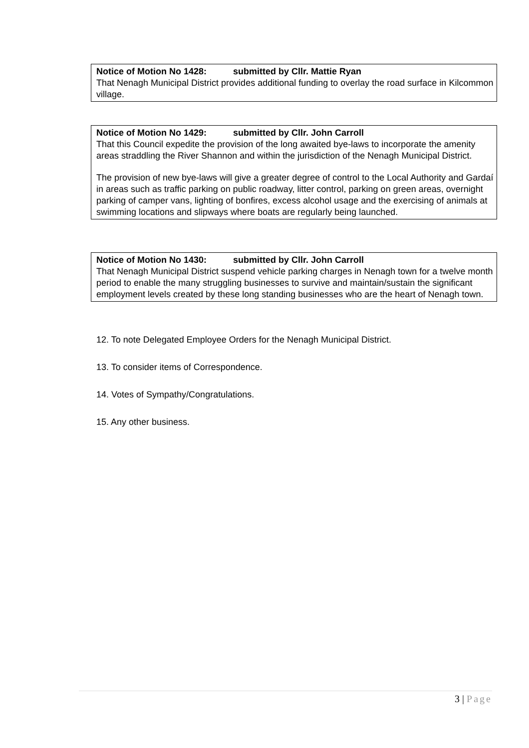Notice of Motion No 1428: submitted by Cllr. Mattie Ryan
That Nenagh Municipal District provides additional funding to overlay the road surface in Kilcommon village.
Notice of Motion No 1429: submitted by Cllr. John Carroll
That this Council expedite the provision of the long awaited bye-laws to incorporate the amenity areas straddling the River Shannon and within the jurisdiction of the Nenagh Municipal District.
The provision of new bye-laws will give a greater degree of control to the Local Authority and Gardaí in areas such as traffic parking on public roadway, litter control, parking on green areas, overnight parking of camper vans, lighting of bonfires, excess alcohol usage and the exercising of animals at swimming locations and slipways where boats are regularly being launched.
Notice of Motion No 1430: submitted by Cllr. John Carroll
That Nenagh Municipal District suspend vehicle parking charges in Nenagh town for a twelve month period to enable the many struggling businesses to survive and maintain/sustain the significant employment levels created by these long standing businesses who are the heart of Nenagh town.
12. To note Delegated Employee Orders for the Nenagh Municipal District.
13. To consider items of Correspondence.
14. Votes of Sympathy/Congratulations.
15. Any other business.
3 | Page